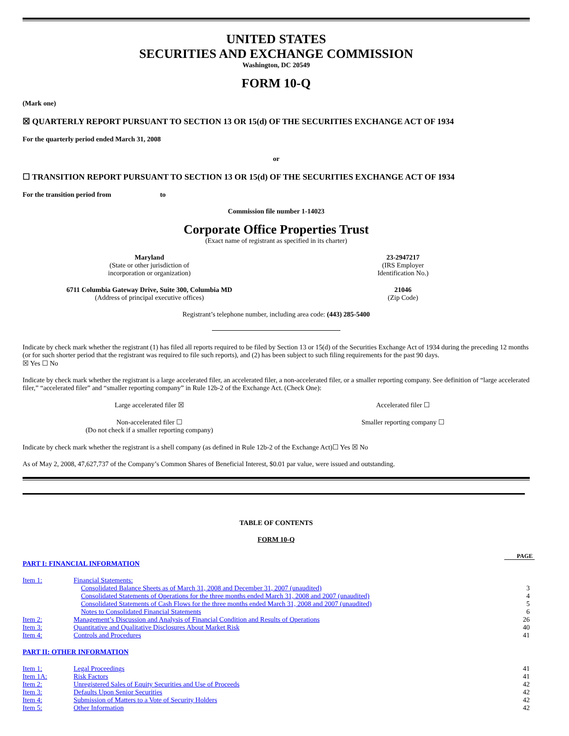UNITED STATES
SECURITIES AND EXCHANGE COMMISSION
Washington, DC 20549
FORM 10-Q
(Mark one)
☒ QUARTERLY REPORT PURSUANT TO SECTION 13 OR 15(d) OF THE SECURITIES EXCHANGE ACT OF 1934
For the quarterly period ended March 31, 2008
or
☐ TRANSITION REPORT PURSUANT TO SECTION 13 OR 15(d) OF THE SECURITIES EXCHANGE ACT OF 1934
For the transition period from to
Commission file number 1-14023
Corporate Office Properties Trust
(Exact name of registrant as specified in its charter)
| Maryland (State or other jurisdiction of incorporation or organization) | 23-2947217 (IRS Employer Identification No.) |
| 6711 Columbia Gateway Drive, Suite 300, Columbia MD (Address of principal executive offices) | 21046 (Zip Code) |
Registrant’s telephone number, including area code: (443) 285-5400
Indicate by check mark whether the registrant (1) has filed all reports required to be filed by Section 13 or 15(d) of the Securities Exchange Act of 1934 during the preceding 12 months (or for such shorter period that the registrant was required to file such reports), and (2) has been subject to such filing requirements for the past 90 days.
☒ Yes ☐ No
Indicate by check mark whether the registrant is a large accelerated filer, an accelerated filer, a non-accelerated filer, or a smaller reporting company. See definition of “large accelerated filer,” “accelerated filer” and “smaller reporting company” in Rule 12b-2 of the Exchange Act. (Check One):
| Large accelerated filer ☒ | Accelerated filer ☐ |
| Non-accelerated filer ☐ (Do not check if a smaller reporting company) | Smaller reporting company ☐ |
Indicate by check mark whether the registrant is a shell company (as defined in Rule 12b-2 of the Exchange Act)☐ Yes ☒ No
As of May 2, 2008, 47,627,737 of the Company’s Common Shares of Beneficial Interest, $0.01 par value, were issued and outstanding.
TABLE OF CONTENTS
FORM 10-Q
PAGE
PART I: FINANCIAL INFORMATION
| Item 1: | Financial Statements: | |
| | Consolidated Balance Sheets as of March 31, 2008 and December 31, 2007 (unaudited) | 3 |
| | Consolidated Statements of Operations for the three months ended March 31, 2008 and 2007 (unaudited) | 4 |
| | Consolidated Statements of Cash Flows for the three months ended March 31, 2008 and 2007 (unaudited) | 5 |
| | Notes to Consolidated Financial Statements | 6 |
| Item 2: | Management’s Discussion and Analysis of Financial Condition and Results of Operations | 26 |
| Item 3: | Quantitative and Qualitative Disclosures About Market Risk | 40 |
| Item 4: | Controls and Procedures | 41 |
PART II: OTHER INFORMATION
| Item 1: | Legal Proceedings | 41 |
| Item 1A: | Risk Factors | 41 |
| Item 2: | Unregistered Sales of Equity Securities and Use of Proceeds | 42 |
| Item 3: | Defaults Upon Senior Securities | 42 |
| Item 4: | Submission of Matters to a Vote of Security Holders | 42 |
| Item 5: | Other Information | 42 |